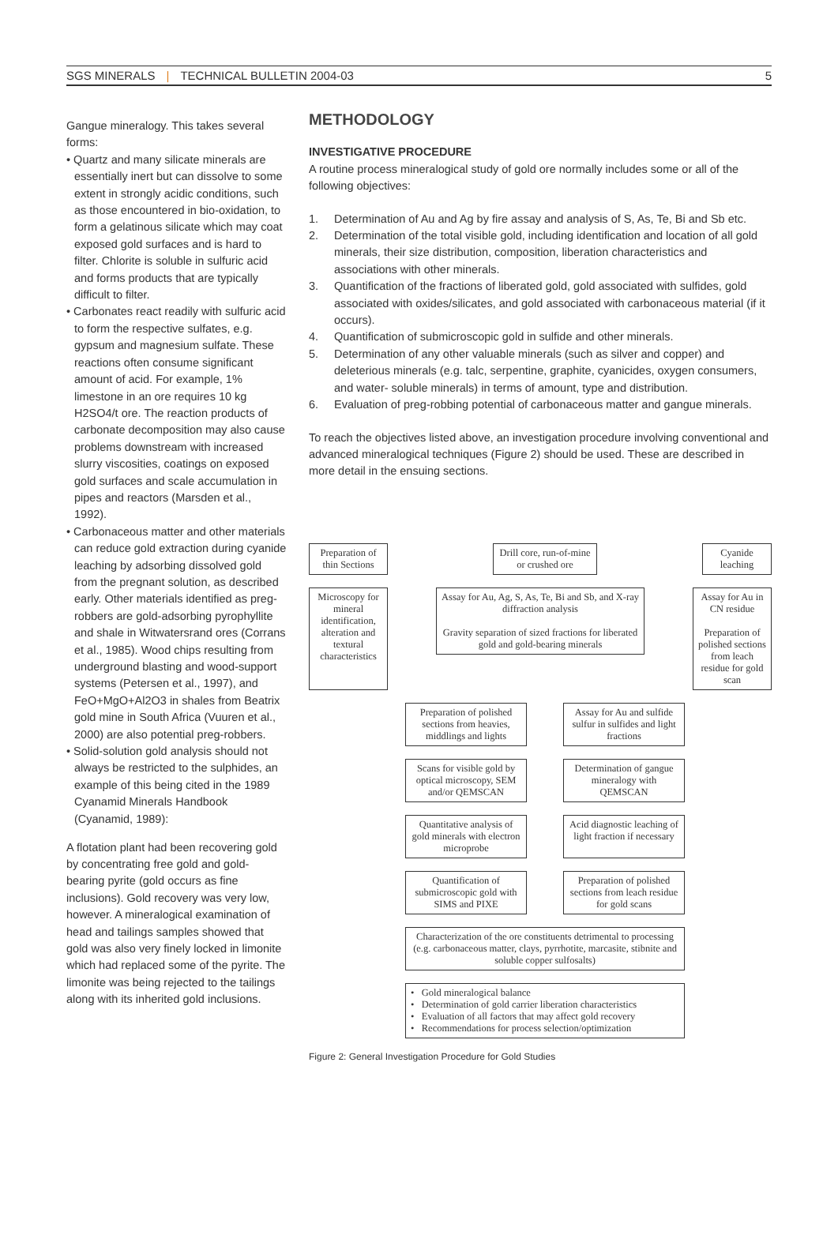SGS MINERALS | TECHNICAL BULLETIN 2004-03
5
Gangue mineralogy. This takes several forms:
• Quartz and many silicate minerals are essentially inert but can dissolve to some extent in strongly acidic conditions, such as those encountered in bio-oxidation, to form a gelatinous silicate which may coat exposed gold surfaces and is hard to filter. Chlorite is soluble in sulfuric acid and forms products that are typically difficult to filter.
• Carbonates react readily with sulfuric acid to form the respective sulfates, e.g. gypsum and magnesium sulfate. These reactions often consume significant amount of acid. For example, 1% limestone in an ore requires 10 kg H2SO4/t ore. The reaction products of carbonate decomposition may also cause problems downstream with increased slurry viscosities, coatings on exposed gold surfaces and scale accumulation in pipes and reactors (Marsden et al., 1992).
• Carbonaceous matter and other materials can reduce gold extraction during cyanide leaching by adsorbing dissolved gold from the pregnant solution, as described early. Other materials identified as preg-robbers are gold-adsorbing pyrophyllite and shale in Witwatersrand ores (Corrans et al., 1985). Wood chips resulting from underground blasting and wood-support systems (Petersen et al., 1997), and FeO+MgO+Al2O3 in shales from Beatrix gold mine in South Africa (Vuuren et al., 2000) are also potential preg-robbers.
• Solid-solution gold analysis should not always be restricted to the sulphides, an example of this being cited in the 1989 Cyanamid Minerals Handbook (Cyanamid, 1989):
A flotation plant had been recovering gold by concentrating free gold and gold-bearing pyrite (gold occurs as fine inclusions). Gold recovery was very low, however. A mineralogical examination of head and tailings samples showed that gold was also very finely locked in limonite which had replaced some of the pyrite. The limonite was being rejected to the tailings along with its inherited gold inclusions.
METHODOLOGY
INVESTIGATIVE PROCEDURE
A routine process mineralogical study of gold ore normally includes some or all of the following objectives:
1. Determination of Au and Ag by fire assay and analysis of S, As, Te, Bi and Sb etc.
2. Determination of the total visible gold, including identification and location of all gold minerals, their size distribution, composition, liberation characteristics and associations with other minerals.
3. Quantification of the fractions of liberated gold, gold associated with sulfides, gold associated with oxides/silicates, and gold associated with carbonaceous material (if it occurs).
4. Quantification of submicroscopic gold in sulfide and other minerals.
5. Determination of any other valuable minerals (such as silver and copper) and deleterious minerals (e.g. talc, serpentine, graphite, cyanicides, oxygen consumers, and water- soluble minerals) in terms of amount, type and distribution.
6. Evaluation of preg-robbing potential of carbonaceous matter and gangue minerals.
To reach the objectives listed above, an investigation procedure involving conventional and advanced mineralogical techniques (Figure 2) should be used. These are described in more detail in the ensuing sections.
Preparation of thin Sections
Drill core, run-of-mine or crushed ore
Cyanide leaching
Microscopy for mineral identification, alteration and textural characteristics
Assay for Au, Ag, S, As, Te, Bi and Sb, and X-ray diffraction analysis
Gravity separation of sized fractions for liberated gold and gold-bearing minerals
Assay for Au in CN residue
Preparation of polished sections from leach residue for gold scan
Preparation of polished sections from heavies, middlings and lights
Assay for Au and sulfide sulfur in sulfides and light fractions
Scans for visible gold by optical microscopy, SEM and/or QEMSCAN
Determination of gangue mineralogy with QEMSCAN
Quantitative analysis of gold minerals with electron microprobe
Acid diagnostic leaching of light fraction if necessary
Quantification of submicroscopic gold with SIMS and PIXE
Preparation of polished sections from leach residue for gold scans
Characterization of the ore constituents detrimental to processing (e.g. carbonaceous matter, clays, pyrrhotite, marcasite, stibnite and soluble copper sulfosalts)
• Gold mineralogical balance
• Determination of gold carrier liberation characteristics
• Evaluation of all factors that may affect gold recovery
• Recommendations for process selection/optimization
Figure 2: General Investigation Procedure for Gold Studies